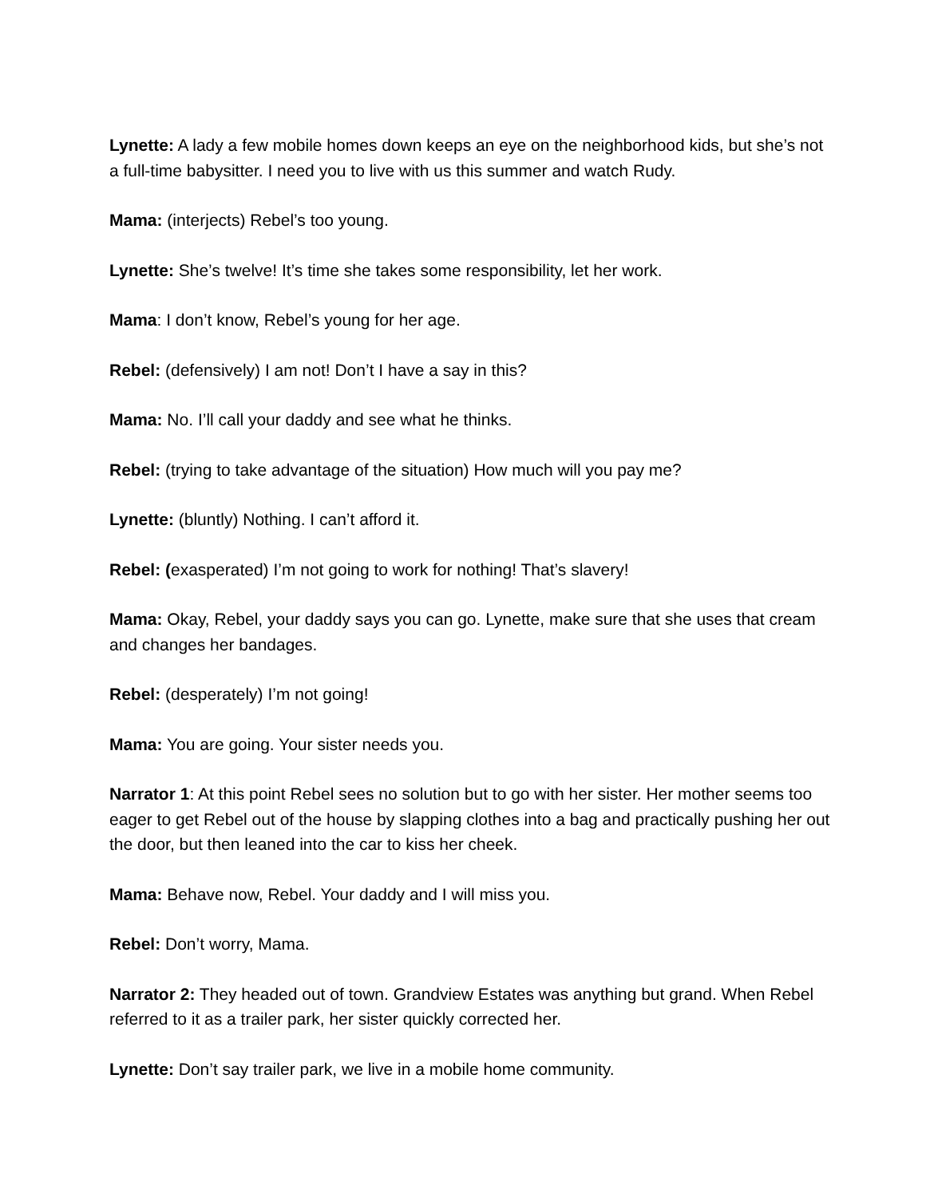Lynette: A lady a few mobile homes down keeps an eye on the neighborhood kids, but she’s not a full-time babysitter. I need you to live with us this summer and watch Rudy.
Mama: (interjects) Rebel’s too young.
Lynette: She’s twelve! It’s time she takes some responsibility, let her work.
Mama: I don’t know, Rebel’s young for her age.
Rebel: (defensively) I am not! Don’t I have a say in this?
Mama: No. I’ll call your daddy and see what he thinks.
Rebel: (trying to take advantage of the situation) How much will you pay me?
Lynette: (bluntly) Nothing. I can’t afford it.
Rebel: (exasperated) I’m not going to work for nothing! That’s slavery!
Mama: Okay, Rebel, your daddy says you can go. Lynette, make sure that she uses that cream and changes her bandages.
Rebel: (desperately) I’m not going!
Mama: You are going. Your sister needs you.
Narrator 1: At this point Rebel sees no solution but to go with her sister. Her mother seems too eager to get Rebel out of the house by slapping clothes into a bag and practically pushing her out the door, but then leaned into the car to kiss her cheek.
Mama: Behave now, Rebel. Your daddy and I will miss you.
Rebel: Don’t worry, Mama.
Narrator 2: They headed out of town. Grandview Estates was anything but grand. When Rebel referred to it as a trailer park, her sister quickly corrected her.
Lynette: Don’t say trailer park, we live in a mobile home community.